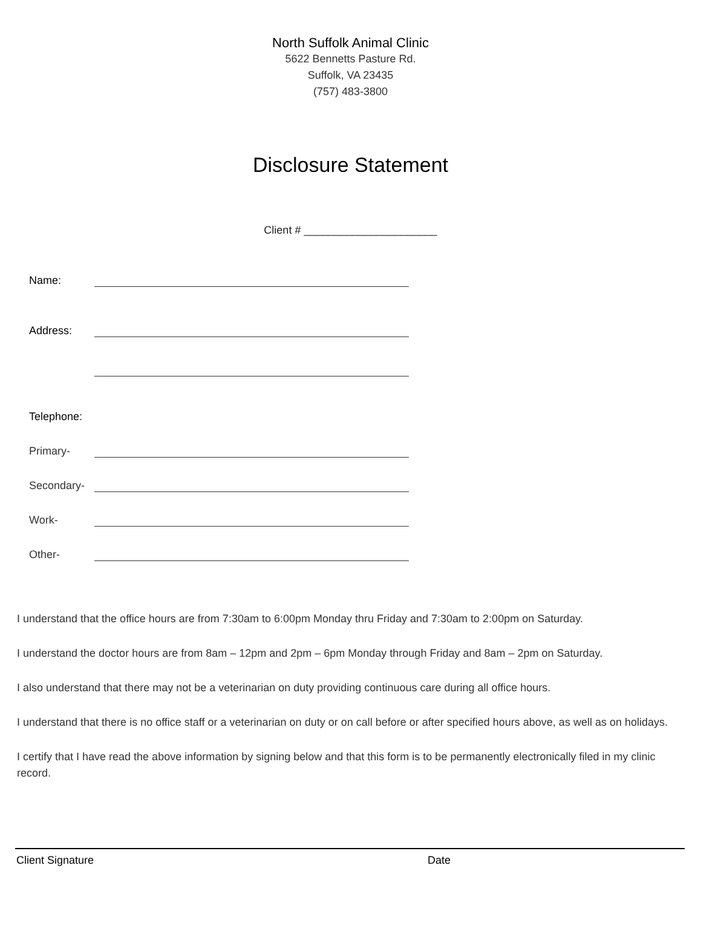North Suffolk Animal Clinic
5622 Bennetts Pasture Rd.
Suffolk, VA 23435
(757) 483-3800
Disclosure Statement
Client # ______________________
Name:
Address:
Telephone:
Primary-
Secondary-
Work-
Other-
I understand that the office hours are from 7:30am to 6:00pm Monday thru Friday and 7:30am to 2:00pm on Saturday.
I understand the doctor hours are from 8am – 12pm and 2pm – 6pm Monday through Friday and 8am – 2pm on Saturday.
I also understand that there may not be a veterinarian on duty providing continuous care during all office hours.
I understand that there is no office staff or a veterinarian on duty or on call before or after specified hours above, as well as on holidays.
I certify that I have read the above information by signing below and that this form is to be permanently electronically filed in my clinic record.
Client Signature Date